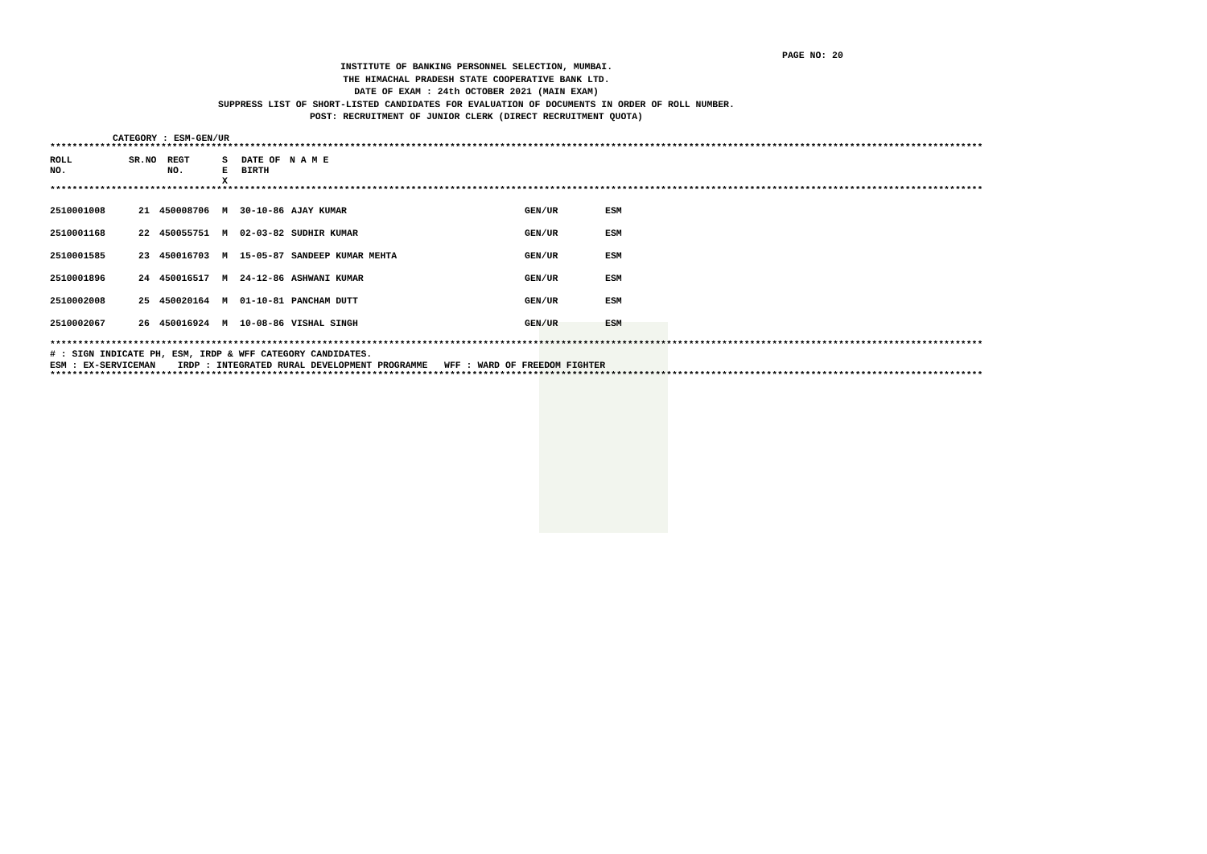PAGE NO: 20
INSTITUTE OF BANKING PERSONNEL SELECTION, MUMBAI.
THE HIMACHAL PRADESH STATE COOPERATIVE BANK LTD.
DATE OF EXAM : 24th OCTOBER 2021 (MAIN EXAM)
SUPPRESS LIST OF SHORT-LISTED CANDIDATES FOR EVALUATION OF DOCUMENTS IN ORDER OF ROLL NUMBER.
POST: RECRUITMENT OF JUNIOR CLERK (DIRECT RECRUITMENT QUOTA)
CATEGORY : ESM-GEN/UR
************************************************************************************************************************************************************************
| ROLL NO. | SR.NO | REGT NO. | S E X | DATE OF BIRTH | N A M E |
| --- | --- | --- | --- | --- | --- |
************************************************************************************************************************************************************************
| 2510001008 | 21 | 450008706 | M | 30-10-86 | AJAY KUMAR | GEN/UR | ESM |
| 2510001168 | 22 | 450055751 | M | 02-03-82 | SUDHIR KUMAR | GEN/UR | ESM |
| 2510001585 | 23 | 450016703 | M | 15-05-87 | SANDEEP KUMAR MEHTA | GEN/UR | ESM |
| 2510001896 | 24 | 450016517 | M | 24-12-86 | ASHWANI KUMAR | GEN/UR | ESM |
| 2510002008 | 25 | 450020164 | M | 01-10-81 | PANCHAM DUTT | GEN/UR | ESM |
| 2510002067 | 26 | 450016924 | M | 10-08-86 | VISHAL SINGH | GEN/UR | ESM |
************************************************************************************************************************************************************************
# : SIGN INDICATE PH, ESM, IRDP & WFF CATEGORY CANDIDATES.
ESM : EX-SERVICEMAN IRDP : INTEGRATED RURAL DEVELOPMENT PROGRAMME WFF : WARD OF FREEDOM FIGHTER
************************************************************************************************************************************************************************